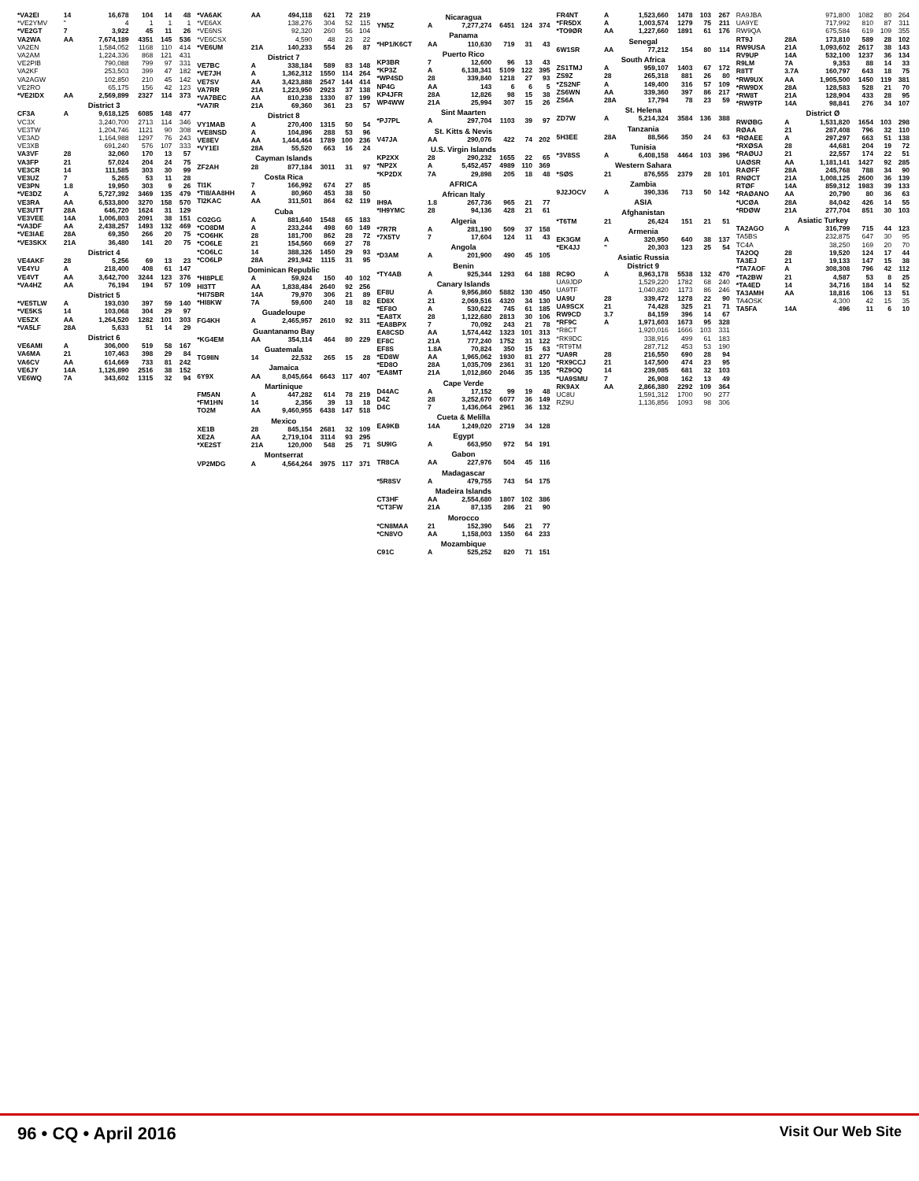| *VA2EI | 14 | 16,678 | 104 | 14 | 48 |
| *VE2YMV | " | 4 | 1 | 1 | 1 |
| *VE2GT | 7 | 3,922 | 45 | 11 | 26 |
| VA2WA | AA | 7,674,189 | 4351 | 145 | 536 |
| VA2EN | | 1,584,052 | 1168 | 110 | 414 |
| VA2AM | | 1,224,336 | 868 | 121 | 431 |
| VE2PIB | | 790,088 | 799 | 97 | 331 |
| VA2KF | | 253,503 | 399 | 47 | 182 |
| VA2AGW | | 102,850 | 210 | 45 | 142 |
| VE2RO | | 65,175 | 156 | 42 | 123 |
| *VE2IDX | AA | 2,569,899 | 2327 | 114 | 373 |
| District 3 | | | | | |
| CF3A | A | 9,618,125 | 6085 | 148 | 477 |
| VC3X | | 3,240,700 | 2713 | 114 | 346 |
| VE3TW | | 1,204,746 | 1121 | 90 | 308 |
| VE3AD | | 1,164,988 | 1297 | 76 | 243 |
| VE3XB | | 691,240 | 576 | 107 | 333 |
| VA3VF | 28 | 32,060 | 170 | 13 | 57 |
| VA3FP | 21 | 57,024 | 204 | 24 | 75 |
| VE3CR | 14 | 111,585 | 303 | 30 | 99 |
| VE3UZ | 7 | 5,265 | 53 | 11 | 28 |
| VE3PN | 1.8 | 19,950 | 303 | 9 | 26 |
| *VE3DZ | A | 5,727,392 | 3469 | 135 | 479 |
| VE3RA | AA | 6,533,800 | 3270 | 158 | 570 |
| VE3UTT | 28A | 646,720 | 1624 | 31 | 129 |
| VE3VEE | 14A | 1,006,803 | 2091 | 38 | 151 |
| *VA3DF | AA | 2,438,257 | 1493 | 132 | 469 |
| *VE3IAE | 28A | 69,350 | 266 | 20 | 75 |
| *VE3SKX | 21A | 36,480 | 141 | 20 | 75 |
| District 4 | | | | | |
| VE4AKF | 28 | 5,256 | 69 | 13 | 23 |
| VE4YU | A | 218,400 | 408 | 61 | 147 |
| VE4VT | AA | 3,642,700 | 3244 | 123 | 376 |
| *VA4HZ | AA | 76,194 | 194 | 57 | 109 |
| District 5 | | | | | |
| *VE5TLW | A | 193,030 | 397 | 59 | 140 |
| *VE5KS | 14 | 103,068 | 304 | 29 | 97 |
| VE5ZX | AA | 1,264,520 | 1282 | 101 | 303 |
| *VA5LF | 28A | 5,633 | 51 | 14 | 29 |
| District 6 | | | | | |
| VE6AMI | A | 306,000 | 519 | 58 | 167 |
| VA6MA | 21 | 107,463 | 398 | 29 | 84 |
| VA6CV | AA | 614,669 | 733 | 81 | 242 |
| VE6JY | 14A | 1,126,890 | 2516 | 38 | 152 |
| VE6WQ | 7A | 343,602 | 1315 | 32 | 94 |
| *VA6AK | AA | 494,118 | 621 | 72 | 219 |
| *VE6AX | | 138,276 | 304 | 52 | 115 |
| *VE6NS | | 92,320 | 260 | 56 | 104 |
| *VE6CSX | | 4,590 | 48 | 23 | 22 |
| *VE6UM | 21A | 140,233 | 554 | 26 | 87 |
| District 7 | | | | | |
| VE7BC | A | 338,184 | 589 | 83 | 148 |
| *VE7JH | A | 1,362,312 | 1550 | 114 | 264 |
| VE7SV | AA | 3,423,888 | 2547 | 144 | 414 |
| VA7RR | 21A | 1,223,950 | 2923 | 37 | 138 |
| *VA7BEC | AA | 810,238 | 1330 | 87 | 199 |
| *VA7IR | 21A | 69,360 | 361 | 23 | 57 |
| District 8 | | | | | |
| VY1MAB | A | 270,400 | 1315 | 50 | 54 |
| *VE8NSD | A | 104,896 | 288 | 53 | 96 |
| VE8EV | AA | 1,444,464 | 1789 | 100 | 236 |
| *VY1EI | 28A | 55,520 | 663 | 16 | 24 |
| Cayman Islands | | | | | |
| ZF2AH | 28 | 877,184 | 3011 | 31 | 97 |
| Costa Rica | | | | | |
| TI1K | 7 | 166,992 | 674 | 27 | 85 |
| *TI8/AA8HH | A | 80,960 | 453 | 38 | 50 |
| TI2KAC | AA | 311,501 | 864 | 62 | 119 |
| Cuba | | | | | |
| CO2GG | A | 881,640 | 1548 | 65 | 183 |
| *CO8DM | A | 233,244 | 498 | 60 | 149 |
| *CO6HK | 28 | 181,700 | 862 | 28 | 72 |
| *CO6LE | 21 | 154,560 | 669 | 27 | 78 |
| *CO6LC | 14 | 388,326 | 1450 | 29 | 93 |
| *CO6LP | 28A | 291,942 | 1115 | 31 | 95 |
| Dominican Republic | | | | | |
| *HI8PLE | A | 59,924 | 150 | 40 | 102 |
| HI3TT | AA | 1,838,484 | 2640 | 92 | 256 |
| *HI7SBR | 14A | 79,970 | 306 | 21 | 89 |
| *HI8KW | 7A | 59,600 | 240 | 18 | 82 |
| Guadeloupe | | | | | |
| FG4KH | A | 2,465,957 | 2610 | 92 | 311 |
| Guantanamo Bay | | | | | |
| *KG4EM | AA | 354,114 | 464 | 80 | 229 |
| Guatemala | | | | | |
| TG9IIN | 14 | 22,532 | 265 | 15 | 28 |
| Jamaica | | | | | |
| 6Y9X | AA | 8,045,664 | 6643 | 117 | 407 |
| Martinique | | | | | |
| FM5AN | A | 447,282 | 614 | 78 | 219 |
| *FM1HN | 14 | 2,356 | 39 | 13 | 18 |
| TO2M | AA | 9,460,955 | 6438 | 147 | 518 |
| Mexico | | | | | |
| XE1B | 28 | 845,154 | 2681 | 32 | 109 |
| XE2A | AA | 2,719,104 | 3114 | 93 | 295 |
| *XE2ST | 21A | 120,000 | 548 | 25 | 71 |
| Montserrat | | | | | |
| VP2MDG | A | 4,564,264 | 3975 | 117 | 371 |
| Nicaragua | | | | | |
| YN5Z | A | 7,277,274 | 6451 | 124 | 374 |
| Panama | | | | | |
| *HP1/K6CT | AA | 110,630 | 719 | 31 | 43 |
| Puerto Rico | | | | | |
| KP3BR | 7 | 12,600 | 96 | 13 | 43 |
| *KP3Z | A | 6,138,341 | 5109 | 122 | 395 |
| *WP4SD | 28 | 339,840 | 1218 | 27 | 93 |
| NP4G | AA | 143 | 6 | 6 | 5 |
| KP4JFR | 28A | 12,826 | 98 | 15 | 38 |
| WP4WW | 21A | 25,994 | 307 | 15 | 26 |
| Sint Maarten | | | | | |
| *PJ7PL | A | 297,704 | 1103 | 39 | 97 |
| St. Kitts & Nevis | | | | | |
| V47JA | AA | 290,076 | 422 | 74 | 202 |
| U.S. Virgin Islands | | | | | |
| KP2XX | 28 | 290,232 | 1655 | 22 | 65 |
| *NP2X | A | 5,452,457 | 4989 | 110 | 369 |
| *KP2DX | 7A | 29,898 | 205 | 18 | 48 |
| AFRICA | | | | | |
| African Italy | | | | | |
| IH9A | 1.8 | 267,736 | 965 | 21 | 77 |
| *IH9YMC | 28 | 94,136 | 428 | 21 | 61 |
| Algeria | | | | | |
| *7R7R | A | 281,190 | 509 | 37 | 158 |
| *7X5TV | 7 | 17,604 | 124 | 11 | 43 |
| Angola | | | | | |
| *D3AM | A | 201,900 | 490 | 45 | 105 |
| Benin | | | | | |
| *TY4AB | A | 925,344 | 1293 | 64 | 188 |
| Canary Islands | | | | | |
| EF8U | A | 9,956,860 | 5882 | 130 | 450 |
| ED8X | 21 | 2,069,516 | 4320 | 34 | 130 |
| *EF8O | A | 530,622 | 745 | 61 | 185 |
| *EA8TX | 28 | 1,122,680 | 2813 | 30 | 106 |
| *EA8BPX | 7 | 70,092 | 243 | 21 | 78 |
| EA8CSD | AA | 1,574,442 | 1323 | 101 | 313 |
| EF8C | 21A | 777,240 | 1752 | 31 | 122 |
| EF8S | 1.8A | 70,824 | 350 | 15 | 63 |
| *ED8W | AA | 1,965,062 | 1930 | 81 | 277 |
| *ED8O | 28A | 1,035,709 | 2361 | 31 | 120 |
| *EA8MT | 21A | 1,012,860 | 2046 | 35 | 135 |
| Cape Verde | | | | | |
| D44AC | A | 17,152 | 99 | 19 | 48 |
| D4Z | 28 | 3,252,670 | 6077 | 36 | 149 |
| D4C | 7 | 1,436,064 | 2961 | 36 | 132 |
| Cueta & Melilla | | | | | |
| EA9KB | 14A | 1,249,020 | 2719 | 34 | 128 |
| Egypt | | | | | |
| SU9IG | A | 663,950 | 972 | 54 | 191 |
| Gabon | | | | | |
| TR8CA | AA | 227,976 | 504 | 45 | 116 |
| Madagascar | | | | | |
| *5R8SV | A | 479,755 | 743 | 54 | 175 |
| Madeira Islands | | | | | |
| CT3HF | AA | 2,554,680 | 1807 | 102 | 386 |
| *CT3FW | 21A | 87,135 | 286 | 21 | 90 |
| Morocco | | | | | |
| *CN8MAA | 21 | 152,390 | 546 | 21 | 77 |
| *CN8VO | AA | 1,158,003 | 1350 | 64 | 233 |
| Mozambique | | | | | |
| C91C | A | 525,252 | 820 | 71 | 151 |
| FR4NT | A | 1,523,660 | 1478 | 103 | 267 |
| *FR5DX | A | 1,003,574 | 1279 | 75 | 211 |
| *TO9ØR | AA | 1,227,660 | 1891 | 61 | 176 |
| Senegal | | | | | |
| 6W1SR | AA | 77,212 | 154 | 80 | 114 |
| South Africa | | | | | |
| ZS1TMJ | A | 959,107 | 1403 | 67 | 172 |
| ZS9Z | 28 | 265,318 | 881 | 26 | 80 |
| *ZS2NF | A | 149,400 | 316 | 57 | 109 |
| ZS6WN | AA | 339,360 | 397 | 86 | 217 |
| ZS6A | 28A | 17,794 | 78 | 23 | 59 |
| St. Helena | | | | | |
| ZD7W | A | 5,214,324 | 3584 | 136 | 388 |
| Tanzania | | | | | |
| 5H3EE | 28A | 88,566 | 350 | 24 | 63 |
| Tunisia | | | | | |
| *3V8SS | A | 6,408,158 | 4464 | 103 | 396 |
| Western Sahara | | | | | |
| *SØS | 21 | 876,555 | 2379 | 28 | 101 |
| Zambia | | | | | |
| 9J2JOCV | A | 390,336 | 713 | 50 | 142 |
| ASIA | | | | | |
| Afghanistan | | | | | |
| *T6TM | 21 | 26,424 | 151 | 21 | 51 |
| Armenia | | | | | |
| EK3GM | A | 320,950 | 640 | 38 | 137 |
| *EK4JJ | " | 20,303 | 123 | 25 | 54 |
| Asiatic Russia District 9 | | | | | |
| RC9O | A | 8,963,178 | 5538 | 132 | 470 |
| UA9JDP | | 1,529,220 | 1782 | 68 | 240 |
| UA9TF | | 1,040,820 | 1173 | 86 | 246 |
| UA9U | 28 | 339,472 | 1278 | 22 | 90 |
| UA9SCX | 21 | 74,428 | 325 | 21 | 71 |
| RW9CD | 3.7 | 84,159 | 396 | 14 | 67 |
| *RF9C | A | 1,971,603 | 1673 | 95 | 328 |
| *R8CT | | 1,920,016 | 1666 | 103 | 331 |
| *RK9DC | | 338,916 | 499 | 61 | 183 |
| *RT9TM | | 287,712 | 453 | 53 | 190 |
| *UA9R | 28 | 216,550 | 690 | 28 | 94 |
| *RX9CCJ | 21 | 147,500 | 474 | 23 | 95 |
| *RZ9OQ | 14 | 239,085 | 681 | 32 | 103 |
| *UA9SMU | 7 | 26,908 | 162 | 13 | 49 |
| RK9AX | AA | 2,866,380 | 2292 | 109 | 364 |
| UC8U | | 1,591,312 | 1700 | 90 | 277 |
| RZ9U | | 1,136,856 | 1093 | 98 | 306 |
| RA9JBA | | 971,800 | 1082 | 80 | 264 |
| UA9YE | | 717,992 | 810 | 87 | 311 |
| RW9QA | | 675,584 | 619 | 109 | 355 |
| RT9J | 28A | 173,810 | 589 | 28 | 102 |
| RW9USA | 21A | 1,093,602 | 2617 | 38 | 143 |
| RV9UP | 14A | 532,100 | 1237 | 36 | 134 |
| R9LM | 7A | 9,353 | 88 | 14 | 33 |
| R8TT | 3.7A | 160,797 | 643 | 18 | 75 |
| *RW9UX | AA | 1,905,500 | 1450 | 119 | 381 |
| *RW9DX | 28A | 128,583 | 528 | 21 | 70 |
| *RW8T | 21A | 128,904 | 433 | 28 | 95 |
| *RW9TP | 14A | 98,841 | 276 | 34 | 107 |
| District Ø | | | | | |
| RWØBG | A | 1,531,820 | 1654 | 103 | 298 |
| RØAA | 21 | 287,408 | 796 | 32 | 110 |
| *RØAEE | A | 297,297 | 663 | 51 | 138 |
| *RXØSA | 28 | 44,681 | 204 | 19 | 72 |
| *RAØUJ | 21 | 22,557 | 174 | 22 | 51 |
| UAØSR | AA | 1,181,141 | 1427 | 92 | 285 |
| RAØFF | 28A | 245,768 | 788 | 34 | 90 |
| RNØCT | 21A | 1,008,125 | 2600 | 36 | 139 |
| RTØF | 14A | 859,312 | 1983 | 39 | 133 |
| *RAØANO | AA | 20,790 | 80 | 36 | 63 |
| *UCØA | 28A | 84,042 | 426 | 14 | 55 |
| *RDØW | 21A | 277,704 | 851 | 30 | 103 |
| Asiatic Turkey | | | | | |
| TA2AGO | A | 316,799 | 715 | 44 | 123 |
| TA5BS | | 232,875 | 647 | 30 | 95 |
| TC4A | | 38,250 | 169 | 20 | 70 |
| TA2OQ | 28 | 19,520 | 124 | 17 | 44 |
| TA3EJ | 21 | 19,133 | 147 | 15 | 38 |
| *TA7AOF | A | 308,308 | 796 | 42 | 112 |
| *TA2BW | 21 | 4,587 | 53 | 8 | 25 |
| *TA4ED | 14 | 34,716 | 184 | 14 | 52 |
| TA3AMH | AA | 18,816 | 106 | 13 | 51 |
| TA4OSK | | 4,300 | 42 | 15 | 35 |
| TA5FA | 14A | 496 | 11 | 6 | 10 |
96 • CQ • April 2016 Visit Our Web Site